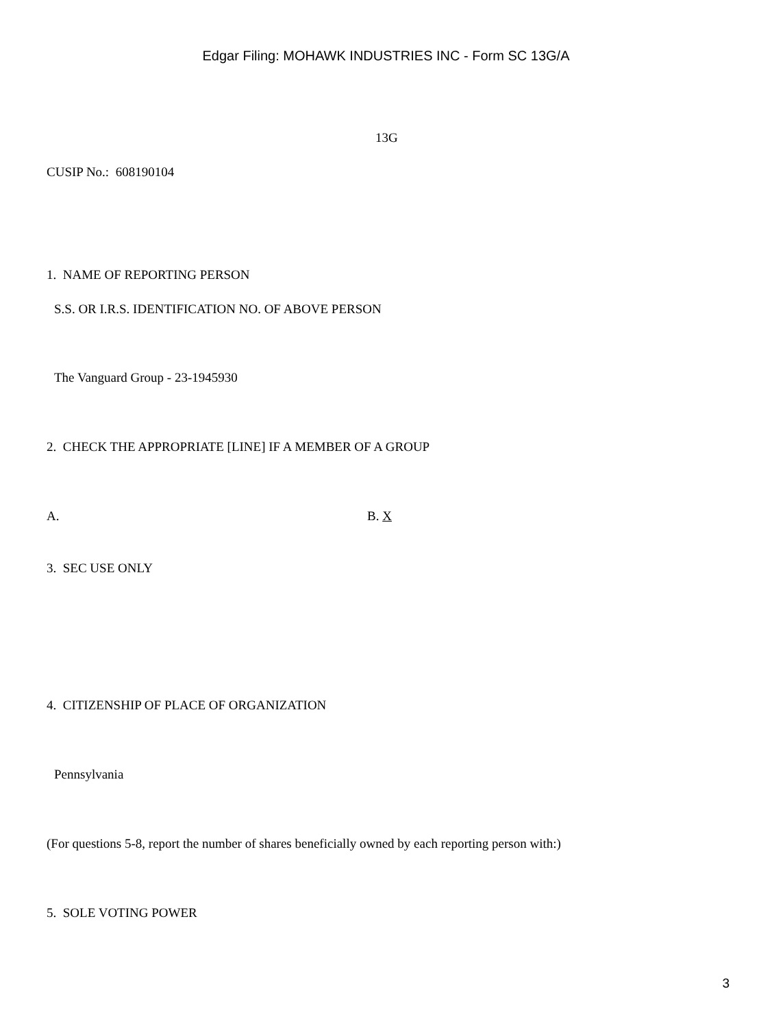Edgar Filing: MOHAWK INDUSTRIES INC - Form SC 13G/A
13G
CUSIP No.: 608190104
1. NAME OF REPORTING PERSON
S.S. OR I.R.S. IDENTIFICATION NO. OF ABOVE PERSON
The Vanguard Group - 23-1945930
2. CHECK THE APPROPRIATE [LINE] IF A MEMBER OF A GROUP
A. B. X
3. SEC USE ONLY
4. CITIZENSHIP OF PLACE OF ORGANIZATION
Pennsylvania
(For questions 5-8, report the number of shares beneficially owned by each reporting person with:)
5. SOLE VOTING POWER
3